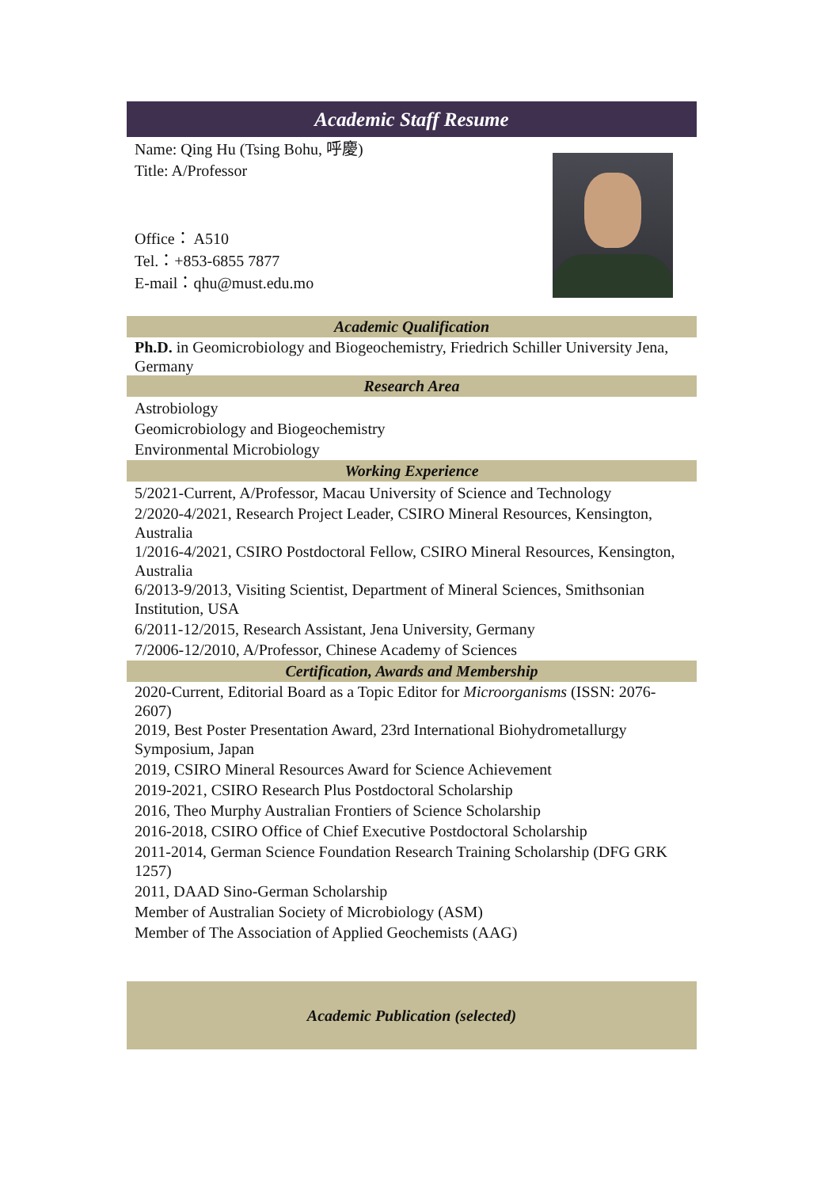Academic Staff Resume
Name: Qing Hu (Tsing Bohu, 呼慶)
Title: A/Professor
Office： A510
Tel.：+853-6855 7877
E-mail：qhu@must.edu.mo
Academic Qualification
Ph.D. in Geomicrobiology and Biogeochemistry, Friedrich Schiller University Jena, Germany
Research Area
Astrobiology
Geomicrobiology and Biogeochemistry
Environmental Microbiology
Working Experience
5/2021-Current, A/Professor, Macau University of Science and Technology
2/2020-4/2021, Research Project Leader, CSIRO Mineral Resources, Kensington, Australia
1/2016-4/2021, CSIRO Postdoctoral Fellow, CSIRO Mineral Resources, Kensington, Australia
6/2013-9/2013, Visiting Scientist, Department of Mineral Sciences, Smithsonian Institution, USA
6/2011-12/2015, Research Assistant, Jena University, Germany
7/2006-12/2010, A/Professor, Chinese Academy of Sciences
Certification, Awards and Membership
2020-Current, Editorial Board as a Topic Editor for Microorganisms (ISSN: 2076-2607)
2019, Best Poster Presentation Award, 23rd International Biohydrometallurgy Symposium, Japan
2019, CSIRO Mineral Resources Award for Science Achievement
2019-2021, CSIRO Research Plus Postdoctoral Scholarship
2016, Theo Murphy Australian Frontiers of Science Scholarship
2016-2018, CSIRO Office of Chief Executive Postdoctoral Scholarship
2011-2014, German Science Foundation Research Training Scholarship (DFG GRK 1257)
2011, DAAD Sino-German Scholarship
Member of Australian Society of Microbiology (ASM)
Member of The Association of Applied Geochemists (AAG)
Academic Publication (selected)